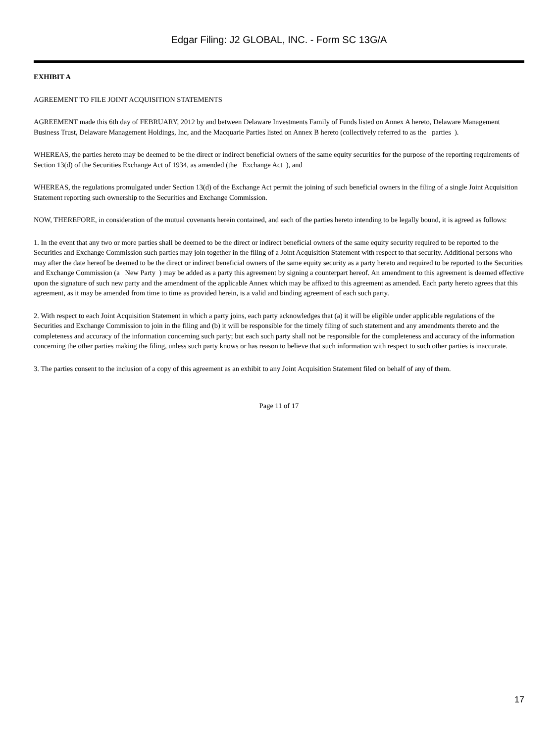Edgar Filing: J2 GLOBAL, INC. - Form SC 13G/A
EXHIBIT A
AGREEMENT TO FILE JOINT ACQUISITION STATEMENTS
AGREEMENT made this 6th day of FEBRUARY, 2012 by and between Delaware Investments Family of Funds listed on Annex A hereto, Delaware Management Business Trust, Delaware Management Holdings, Inc, and the Macquarie Parties listed on Annex B hereto (collectively referred to as the parties ).
WHEREAS, the parties hereto may be deemed to be the direct or indirect beneficial owners of the same equity securities for the purpose of the reporting requirements of Section 13(d) of the Securities Exchange Act of 1934, as amended (the Exchange Act ), and
WHEREAS, the regulations promulgated under Section 13(d) of the Exchange Act permit the joining of such beneficial owners in the filing of a single Joint Acquisition Statement reporting such ownership to the Securities and Exchange Commission.
NOW, THEREFORE, in consideration of the mutual covenants herein contained, and each of the parties hereto intending to be legally bound, it is agreed as follows:
1. In the event that any two or more parties shall be deemed to be the direct or indirect beneficial owners of the same equity security required to be reported to the Securities and Exchange Commission such parties may join together in the filing of a Joint Acquisition Statement with respect to that security. Additional persons who may after the date hereof be deemed to be the direct or indirect beneficial owners of the same equity security as a party hereto and required to be reported to the Securities and Exchange Commission (a New Party ) may be added as a party this agreement by signing a counterpart hereof. An amendment to this agreement is deemed effective upon the signature of such new party and the amendment of the applicable Annex which may be affixed to this agreement as amended. Each party hereto agrees that this agreement, as it may be amended from time to time as provided herein, is a valid and binding agreement of each such party.
2. With respect to each Joint Acquisition Statement in which a party joins, each party acknowledges that (a) it will be eligible under applicable regulations of the Securities and Exchange Commission to join in the filing and (b) it will be responsible for the timely filing of such statement and any amendments thereto and the completeness and accuracy of the information concerning such party; but each such party shall not be responsible for the completeness and accuracy of the information concerning the other parties making the filing, unless such party knows or has reason to believe that such information with respect to such other parties is inaccurate.
3. The parties consent to the inclusion of a copy of this agreement as an exhibit to any Joint Acquisition Statement filed on behalf of any of them.
Page 11 of 17
17